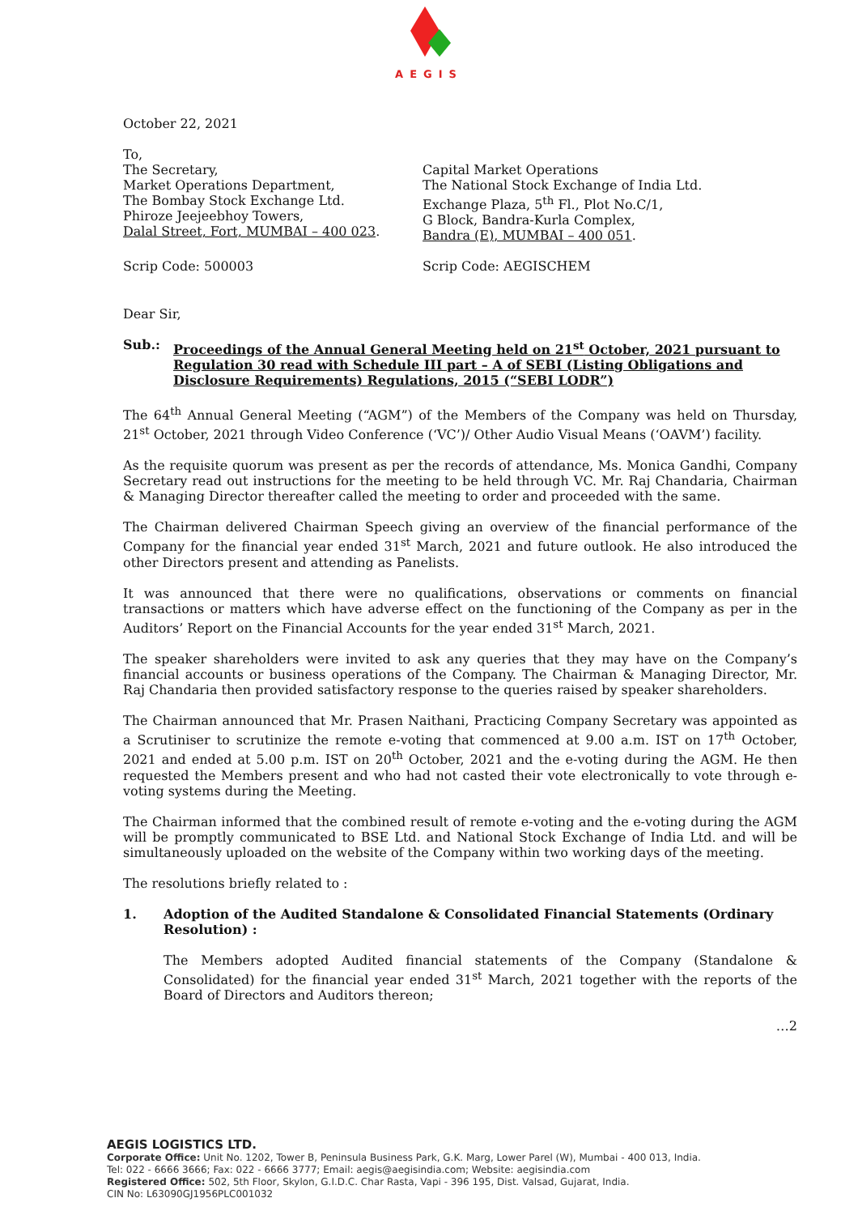AEGIS
October 22, 2021
To,
The Secretary,
Market Operations Department,
The Bombay Stock Exchange Ltd.
Phiroze Jeejeebhoy Towers,
Dalal Street, Fort, MUMBAI – 400 023.
Capital Market Operations
The National Stock Exchange of India Ltd.
Exchange Plaza, 5<sup>th</sup> Fl., Plot No.C/1,
G Block, Bandra-Kurla Complex,
Bandra (E), MUMBAI – 400 051.
Scrip Code: 500003 Scrip Code: AEGISCHEM
Dear Sir,
Sub.: Proceedings of the Annual General Meeting held on 21<sup>st</sup> October, 2021 pursuant to Regulation 30 read with Schedule III part – A of SEBI (Listing Obligations and Disclosure Requirements) Regulations, 2015 (“SEBI LODR”)
The 64<sup>th</sup> Annual General Meeting (“AGM”) of the Members of the Company was held on Thursday, 21<sup>st</sup> October, 2021 through Video Conference (‘VC’)/ Other Audio Visual Means (‘OAVM’) facility.
As the requisite quorum was present as per the records of attendance, Ms. Monica Gandhi, Company Secretary read out instructions for the meeting to be held through VC. Mr. Raj Chandaria, Chairman & Managing Director thereafter called the meeting to order and proceeded with the same.
The Chairman delivered Chairman Speech giving an overview of the financial performance of the Company for the financial year ended 31<sup>st</sup> March, 2021 and future outlook. He also introduced the other Directors present and attending as Panelists.
It was announced that there were no qualifications, observations or comments on financial transactions or matters which have adverse effect on the functioning of the Company as per in the Auditors’ Report on the Financial Accounts for the year ended 31<sup>st</sup> March, 2021.
The speaker shareholders were invited to ask any queries that they may have on the Company’s financial accounts or business operations of the Company. The Chairman & Managing Director, Mr. Raj Chandaria then provided satisfactory response to the queries raised by speaker shareholders.
The Chairman announced that Mr. Prasen Naithani, Practicing Company Secretary was appointed as a Scrutiniser to scrutinize the remote e-voting that commenced at 9.00 a.m. IST on 17<sup>th</sup> October, 2021 and ended at 5.00 p.m. IST on 20<sup>th</sup> October, 2021 and the e-voting during the AGM. He then requested the Members present and who had not casted their vote electronically to vote through e-voting systems during the Meeting.
The Chairman informed that the combined result of remote e-voting and the e-voting during the AGM will be promptly communicated to BSE Ltd. and National Stock Exchange of India Ltd. and will be simultaneously uploaded on the website of the Company within two working days of the meeting.
The resolutions briefly related to :
1. Adoption of the Audited Standalone & Consolidated Financial Statements (Ordinary Resolution) :
The Members adopted Audited financial statements of the Company (Standalone & Consolidated) for the financial year ended 31<sup>st</sup> March, 2021 together with the reports of the Board of Directors and Auditors thereon;
…2
AEGIS LOGISTICS LTD.
Corporate Office: Unit No. 1202, Tower B, Peninsula Business Park, G.K. Marg, Lower Parel (W), Mumbai - 400 013, India.
Tel: 022 - 6666 3666; Fax: 022 - 6666 3777; Email: aegis@aegisindia.com; Website: aegisindia.com
Registered Office: 502, 5th Floor, Skylon, G.I.D.C. Char Rasta, Vapi - 396 195, Dist. Valsad, Gujarat, India.
CIN No: L63090GJ1956PLC001032